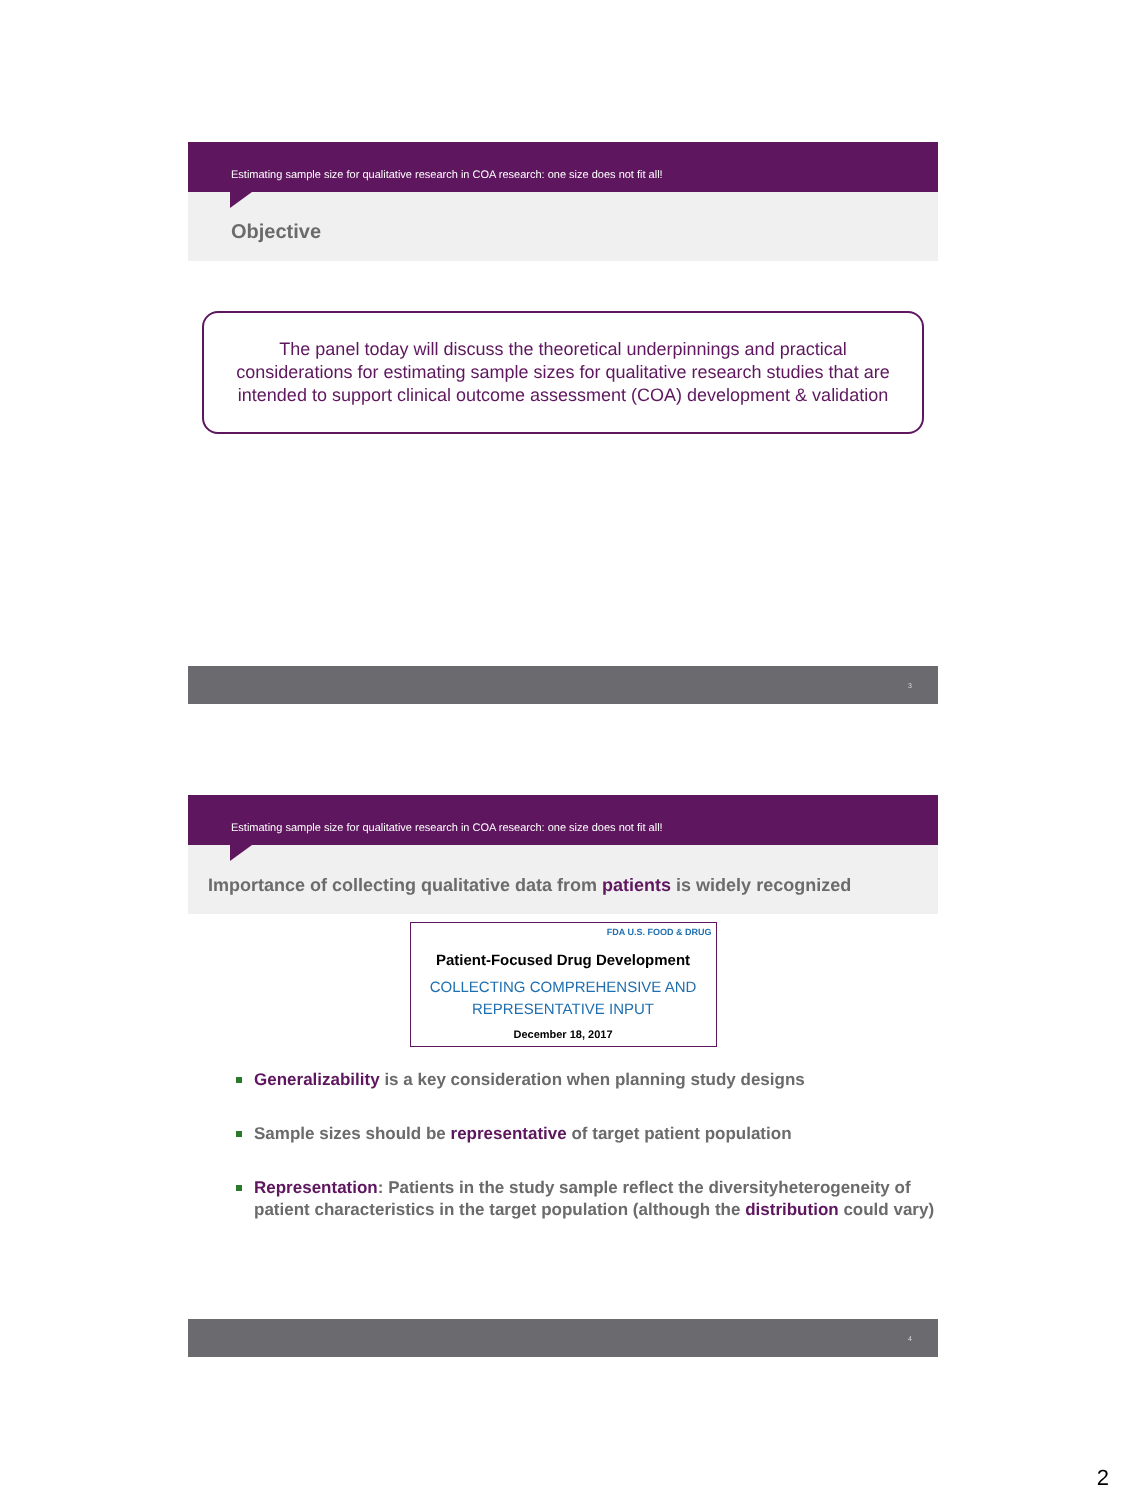Estimating sample size for qualitative research in COA research: one size does not fit all!
Objective
The panel today will discuss the theoretical underpinnings and practical considerations for estimating sample sizes for qualitative research studies that are intended to support clinical outcome assessment (COA) development & validation
3
Estimating sample size for qualitative research in COA research: one size does not fit all!
Importance of collecting qualitative data from patients is widely recognized
FDA U.S. FOOD & DRUG
Patient-Focused Drug Development
COLLECTING COMPREHENSIVE AND
REPRESENTATIVE INPUT
December 18, 2017
Generalizability is a key consideration when planning study designs
Sample sizes should be representative of target patient population
Representation: Patients in the study sample reflect the diversityheterogeneity of patient characteristics in the target population (although the distribution could vary)
4
2